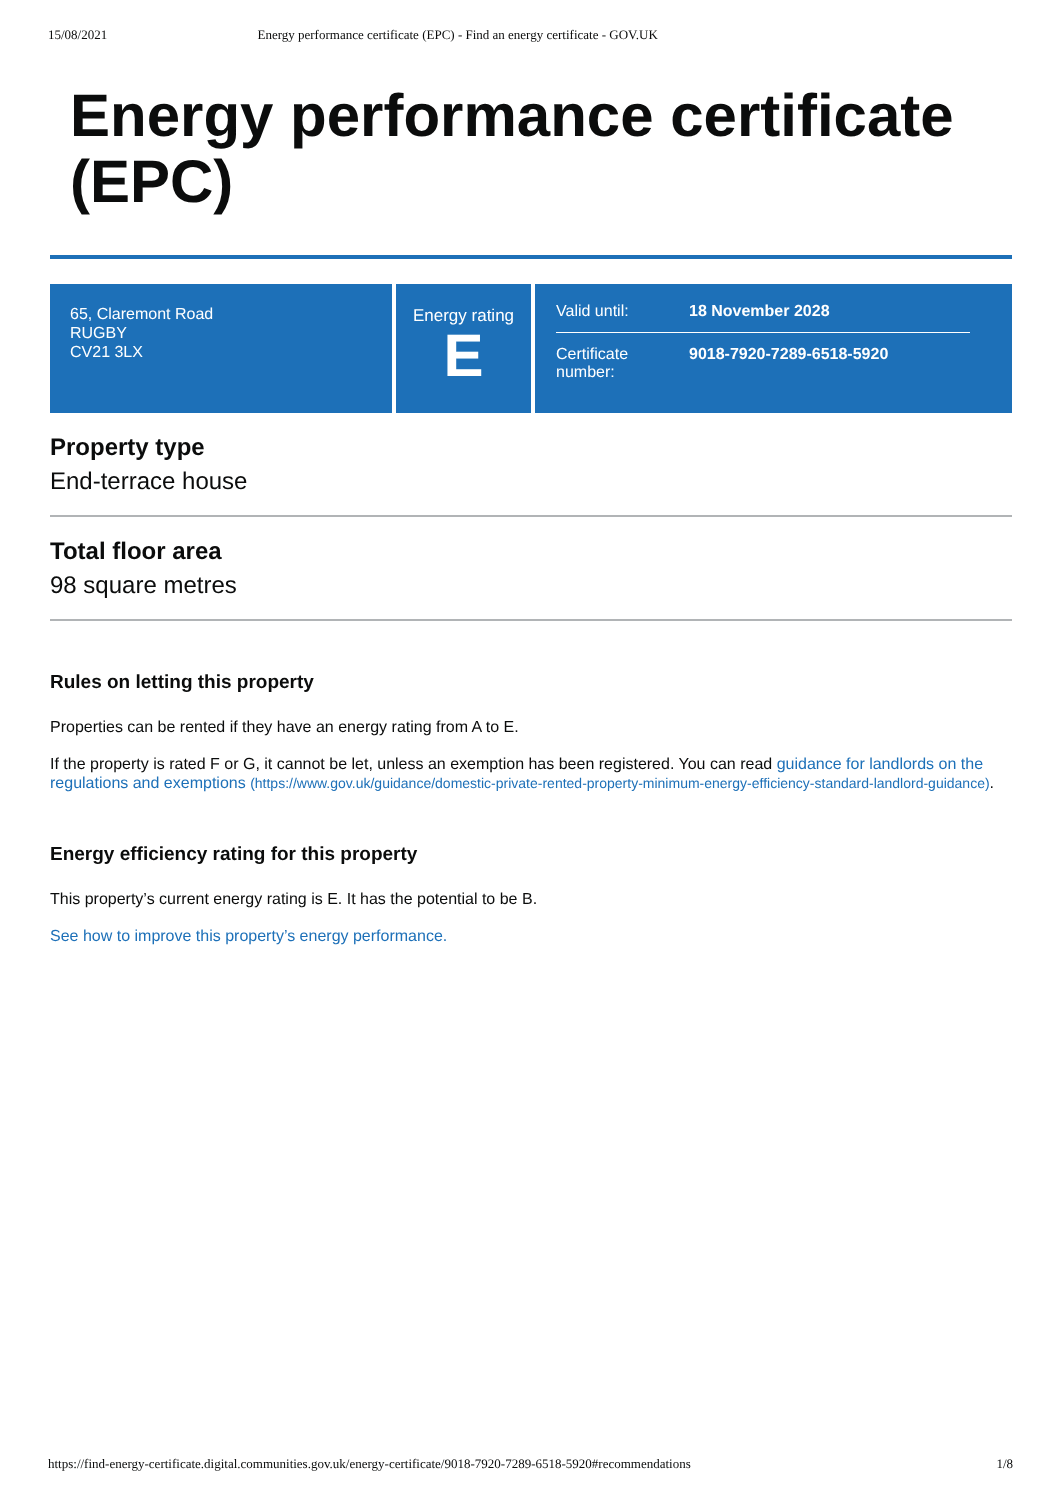15/08/2021 Energy performance certificate (EPC) - Find an energy certificate - GOV.UK
Energy performance certificate (EPC)
65, Claremont Road
RUGBY
CV21 3LX
Energy rating
E
Valid until: 18 November 2028
Certificate number: 9018-7920-7289-6518-5920
Property type
End-terrace house
Total floor area
98 square metres
Rules on letting this property
Properties can be rented if they have an energy rating from A to E.
If the property is rated F or G, it cannot be let, unless an exemption has been registered. You can read guidance for landlords on the regulations and exemptions (https://www.gov.uk/guidance/domestic-private-rented-property-minimum-energy-efficiency-standard-landlord-guidance).
Energy efficiency rating for this property
This property’s current energy rating is E. It has the potential to be B.
See how to improve this property’s energy performance.
https://find-energy-certificate.digital.communities.gov.uk/energy-certificate/9018-7920-7289-6518-5920#recommendations 1/8